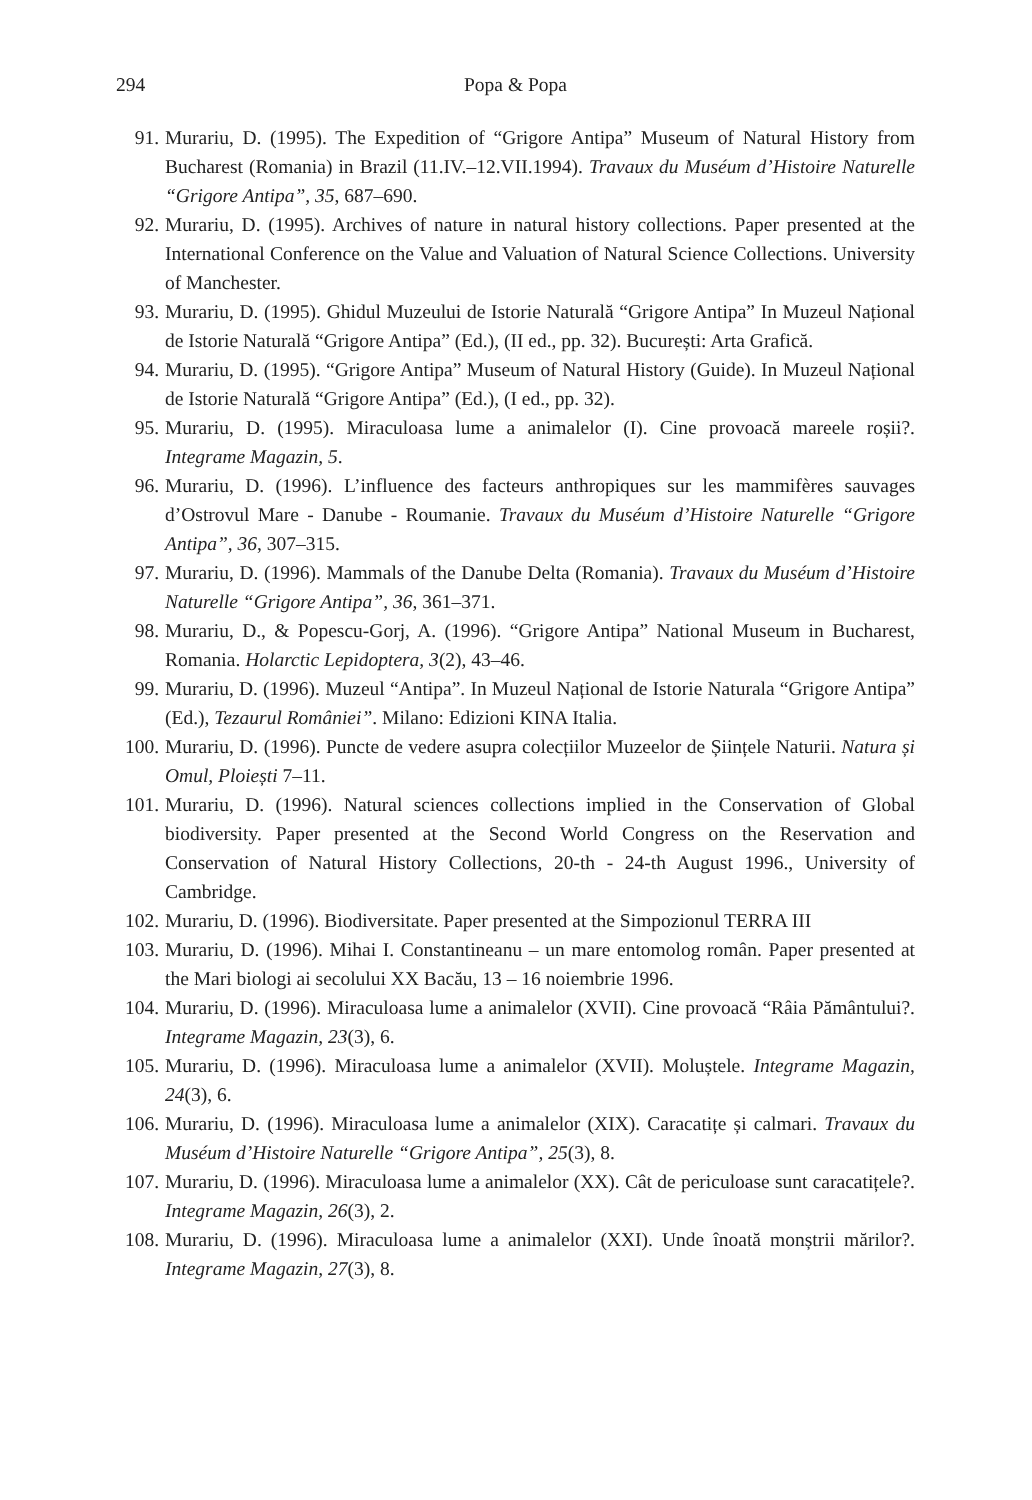294 Popa & Popa
91. Murariu, D. (1995). The Expedition of “Grigore Antipa” Museum of Natural History from Bucharest (Romania) in Brazil (11.IV.–12.VII.1994). Travaux du Muséum d’Histoire Naturelle “Grigore Antipa”, 35, 687–690.
92. Murariu, D. (1995). Archives of nature in natural history collections. Paper presented at the International Conference on the Value and Valuation of Natural Science Collections. University of Manchester.
93. Murariu, D. (1995). Ghidul Muzeului de Istorie Naturală “Grigore Antipa” In Muzeul Național de Istorie Naturală “Grigore Antipa” (Ed.), (II ed., pp. 32). București: Arta Grafică.
94. Murariu, D. (1995). “Grigore Antipa” Museum of Natural History (Guide). In Muzeul Național de Istorie Naturală “Grigore Antipa” (Ed.), (I ed., pp. 32).
95. Murariu, D. (1995). Miraculoasa lume a animalelor (I). Cine provoacă mareele roșii?. Integrame Magazin, 5.
96. Murariu, D. (1996). L’influence des facteurs anthropiques sur les mammifères sauvages d’Ostrovul Mare - Danube - Roumanie. Travaux du Muséum d’Histoire Naturelle “Grigore Antipa”, 36, 307–315.
97. Murariu, D. (1996). Mammals of the Danube Delta (Romania). Travaux du Muséum d’Histoire Naturelle “Grigore Antipa”, 36, 361–371.
98. Murariu, D., & Popescu-Gorj, A. (1996). “Grigore Antipa” National Museum in Bucharest, Romania. Holarctic Lepidoptera, 3(2), 43–46.
99. Murariu, D. (1996). Muzeul “Antipa”. In Muzeul Național de Istorie Naturala “Grigore Antipa” (Ed.), Tezaurul României”. Milano: Edizioni KINA Italia.
100. Murariu, D. (1996). Puncte de vedere asupra colecțiilor Muzeelor de Șiințele Naturii. Natura și Omul, Ploiești 7–11.
101. Murariu, D. (1996). Natural sciences collections implied in the Conservation of Global biodiversity. Paper presented at the Second World Congress on the Reservation and Conservation of Natural History Collections, 20-th - 24-th August 1996., University of Cambridge.
102. Murariu, D. (1996). Biodiversitate. Paper presented at the Simpozionul TERRA III
103. Murariu, D. (1996). Mihai I. Constantineanu – un mare entomolog român. Paper presented at the Mari biologi ai secolului XX Bacău, 13 – 16 noiembrie 1996.
104. Murariu, D. (1996). Miraculoasa lume a animalelor (XVII). Cine provoacă “Râia Pământului?. Integrame Magazin, 23(3), 6.
105. Murariu, D. (1996). Miraculoasa lume a animalelor (XVII). Moluștele. Integrame Magazin, 24(3), 6.
106. Murariu, D. (1996). Miraculoasa lume a animalelor (XIX). Caracatițe și calmari. Travaux du Muséum d’Histoire Naturelle “Grigore Antipa”, 25(3), 8.
107. Murariu, D. (1996). Miraculoasa lume a animalelor (XX). Cât de periculoase sunt caracatițele?. Integrame Magazin, 26(3), 2.
108. Murariu, D. (1996). Miraculoasa lume a animalelor (XXI). Unde înoată monștrii mărilor?. Integrame Magazin, 27(3), 8.